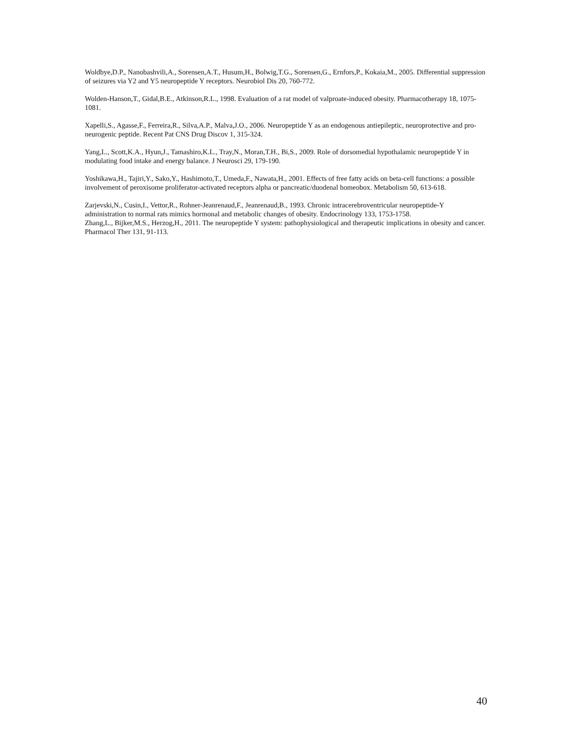Woldbye,D.P., Nanobashvili,A., Sorensen,A.T., Husum,H., Bolwig,T.G., Sorensen,G., Ernfors,P., Kokaia,M., 2005. Differential suppression of seizures via Y2 and Y5 neuropeptide Y receptors. Neurobiol Dis 20, 760-772.
Wolden-Hanson,T., Gidal,B.E., Atkinson,R.L., 1998. Evaluation of a rat model of valproate-induced obesity. Pharmacotherapy 18, 1075-1081.
Xapelli,S., Agasse,F., Ferreira,R., Silva,A.P., Malva,J.O., 2006. Neuropeptide Y as an endogenous antiepileptic, neuroprotective and pro-neurogenic peptide. Recent Pat CNS Drug Discov 1, 315-324.
Yang,L., Scott,K.A., Hyun,J., Tamashiro,K.L., Tray,N., Moran,T.H., Bi,S., 2009. Role of dorsomedial hypothalamic neuropeptide Y in modulating food intake and energy balance. J Neurosci 29, 179-190.
Yoshikawa,H., Tajiri,Y., Sako,Y., Hashimoto,T., Umeda,F., Nawata,H., 2001. Effects of free fatty acids on beta-cell functions: a possible involvement of peroxisome proliferator-activated receptors alpha or pancreatic/duodenal homeobox. Metabolism 50, 613-618.
Zarjevski,N., Cusin,I., Vettor,R., Rohner-Jeanrenaud,F., Jeanrenaud,B., 1993. Chronic intracerebroventricular neuropeptide-Y administration to normal rats mimics hormonal and metabolic changes of obesity. Endocrinology 133, 1753-1758.
Zhang,L., Bijker,M.S., Herzog,H., 2011. The neuropeptide Y system: pathophysiological and therapeutic implications in obesity and cancer. Pharmacol Ther 131, 91-113.
40